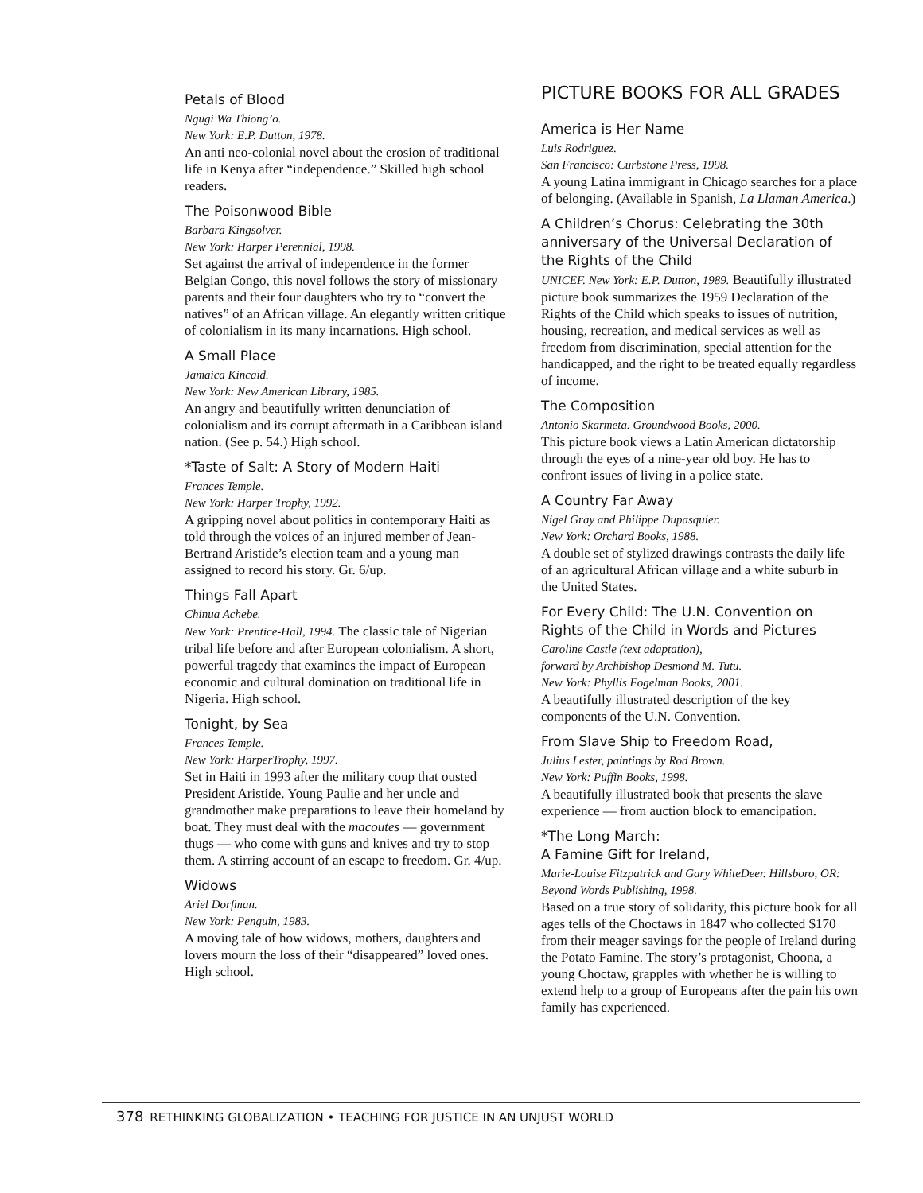Petals of Blood
Ngugi Wa Thiong’o.
New York: E.P. Dutton, 1978.
An anti neo-colonial novel about the erosion of traditional life in Kenya after “independence.” Skilled high school readers.
The Poisonwood Bible
Barbara Kingsolver.
New York: Harper Perennial, 1998.
Set against the arrival of independence in the former Belgian Congo, this novel follows the story of missionary parents and their four daughters who try to “convert the natives” of an African village. An elegantly written critique of colonialism in its many incarnations. High school.
A Small Place
Jamaica Kincaid.
New York: New American Library, 1985.
An angry and beautifully written denunciation of colonialism and its corrupt aftermath in a Caribbean island nation. (See p. 54.) High school.
*Taste of Salt: A Story of Modern Haiti
Frances Temple.
New York: Harper Trophy, 1992.
A gripping novel about politics in contemporary Haiti as told through the voices of an injured member of Jean-Bertrand Aristide’s election team and a young man assigned to record his story. Gr. 6/up.
Things Fall Apart
Chinua Achebe.
New York: Prentice-Hall, 1994. The classic tale of Nigerian tribal life before and after European colonialism. A short, powerful tragedy that examines the impact of European economic and cultural domination on traditional life in Nigeria. High school.
Tonight, by Sea
Frances Temple.
New York: HarperTrophy, 1997.
Set in Haiti in 1993 after the military coup that ousted President Aristide. Young Paulie and her uncle and grandmother make preparations to leave their homeland by boat. They must deal with the macoutes — government thugs — who come with guns and knives and try to stop them. A stirring account of an escape to freedom. Gr. 4/up.
Widows
Ariel Dorfman.
New York: Penguin, 1983.
A moving tale of how widows, mothers, daughters and lovers mourn the loss of their “disappeared” loved ones. High school.
PICTURE BOOKS FOR ALL GRADES
America is Her Name
Luis Rodriguez.
San Francisco: Curbstone Press, 1998.
A young Latina immigrant in Chicago searches for a place of belonging. (Available in Spanish, La Llaman America.)
A Children’s Chorus: Celebrating the 30th anniversary of the Universal Declaration of the Rights of the Child
UNICEF. New York: E.P. Dutton, 1989. Beautifully illustrated picture book summarizes the 1959 Declaration of the Rights of the Child which speaks to issues of nutrition, housing, recreation, and medical services as well as freedom from discrimination, special attention for the handicapped, and the right to be treated equally regardless of income.
The Composition
Antonio Skarmeta. Groundwood Books, 2000.
This picture book views a Latin American dictatorship through the eyes of a nine-year old boy. He has to confront issues of living in a police state.
A Country Far Away
Nigel Gray and Philippe Dupasquier.
New York: Orchard Books, 1988.
A double set of stylized drawings contrasts the daily life of an agricultural African village and a white suburb in the United States.
For Every Child: The U.N. Convention on Rights of the Child in Words and Pictures
Caroline Castle (text adaptation),
forward by Archbishop Desmond M. Tutu.
New York: Phyllis Fogelman Books, 2001.
A beautifully illustrated description of the key components of the U.N. Convention.
From Slave Ship to Freedom Road,
Julius Lester, paintings by Rod Brown.
New York: Puffin Books, 1998.
A beautifully illustrated book that presents the slave experience — from auction block to emancipation.
*The Long March:
A Famine Gift for Ireland,
Marie-Louise Fitzpatrick and Gary WhiteDeer. Hillsboro, OR: Beyond Words Publishing, 1998.
Based on a true story of solidarity, this picture book for all ages tells of the Choctaws in 1847 who collected $170 from their meager savings for the people of Ireland during the Potato Famine. The story’s protagonist, Choona, a young Choctaw, grapples with whether he is willing to extend help to a group of Europeans after the pain his own family has experienced.
378 RETHINKING GLOBALIZATION • TEACHING FOR JUSTICE IN AN UNJUST WORLD